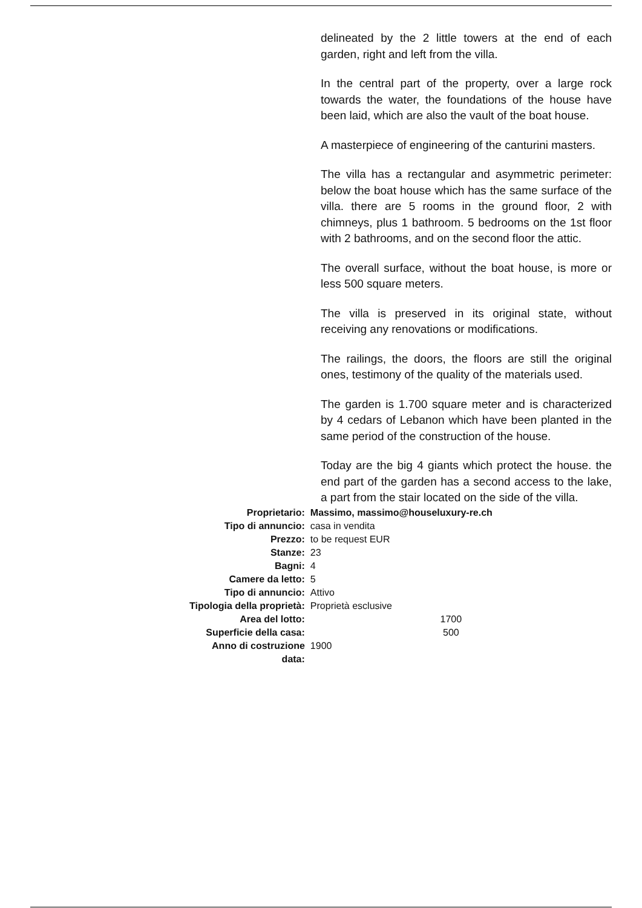delineated by the 2 little towers at the end of each garden, right and left from the villa.
In the central part of the property, over a large rock towards the water, the foundations of the house have been laid, which are also the vault of the boat house.
A masterpiece of engineering of the canturini masters.
The villa has a rectangular and asymmetric perimeter: below the boat house which has the same surface of the villa. there are 5 rooms in the ground floor, 2 with chimneys, plus 1 bathroom. 5 bedrooms on the 1st floor with 2 bathrooms, and on the second floor the attic.
The overall surface, without the boat house, is more or less 500 square meters.
The villa is preserved in its original state, without receiving any renovations or modifications.
The railings, the doors, the floors are still the original ones, testimony of the quality of the materials used.
The garden is 1.700 square meter and is characterized by 4 cedars of Lebanon which have been planted in the same period of the construction of the house.
Today are the big 4 giants which protect the house. the end part of the garden has a second access to the lake, a part from the stair located on the side of the villa.
| Proprietario: | Massimo, massimo@houseluxury-re.ch |
| Tipo di annuncio: | casa in vendita |
| Prezzo: | to be request EUR |
| Stanze: | 23 |
| Bagni: | 4 |
| Camere da letto: | 5 |
| Tipo di annuncio: | Attivo |
| Tipologia della proprietà: | Proprietà esclusive |
| Area del lotto: | 1700 |
| Superficie della casa: | 500 |
| Anno di costruzione data: | 1900 |